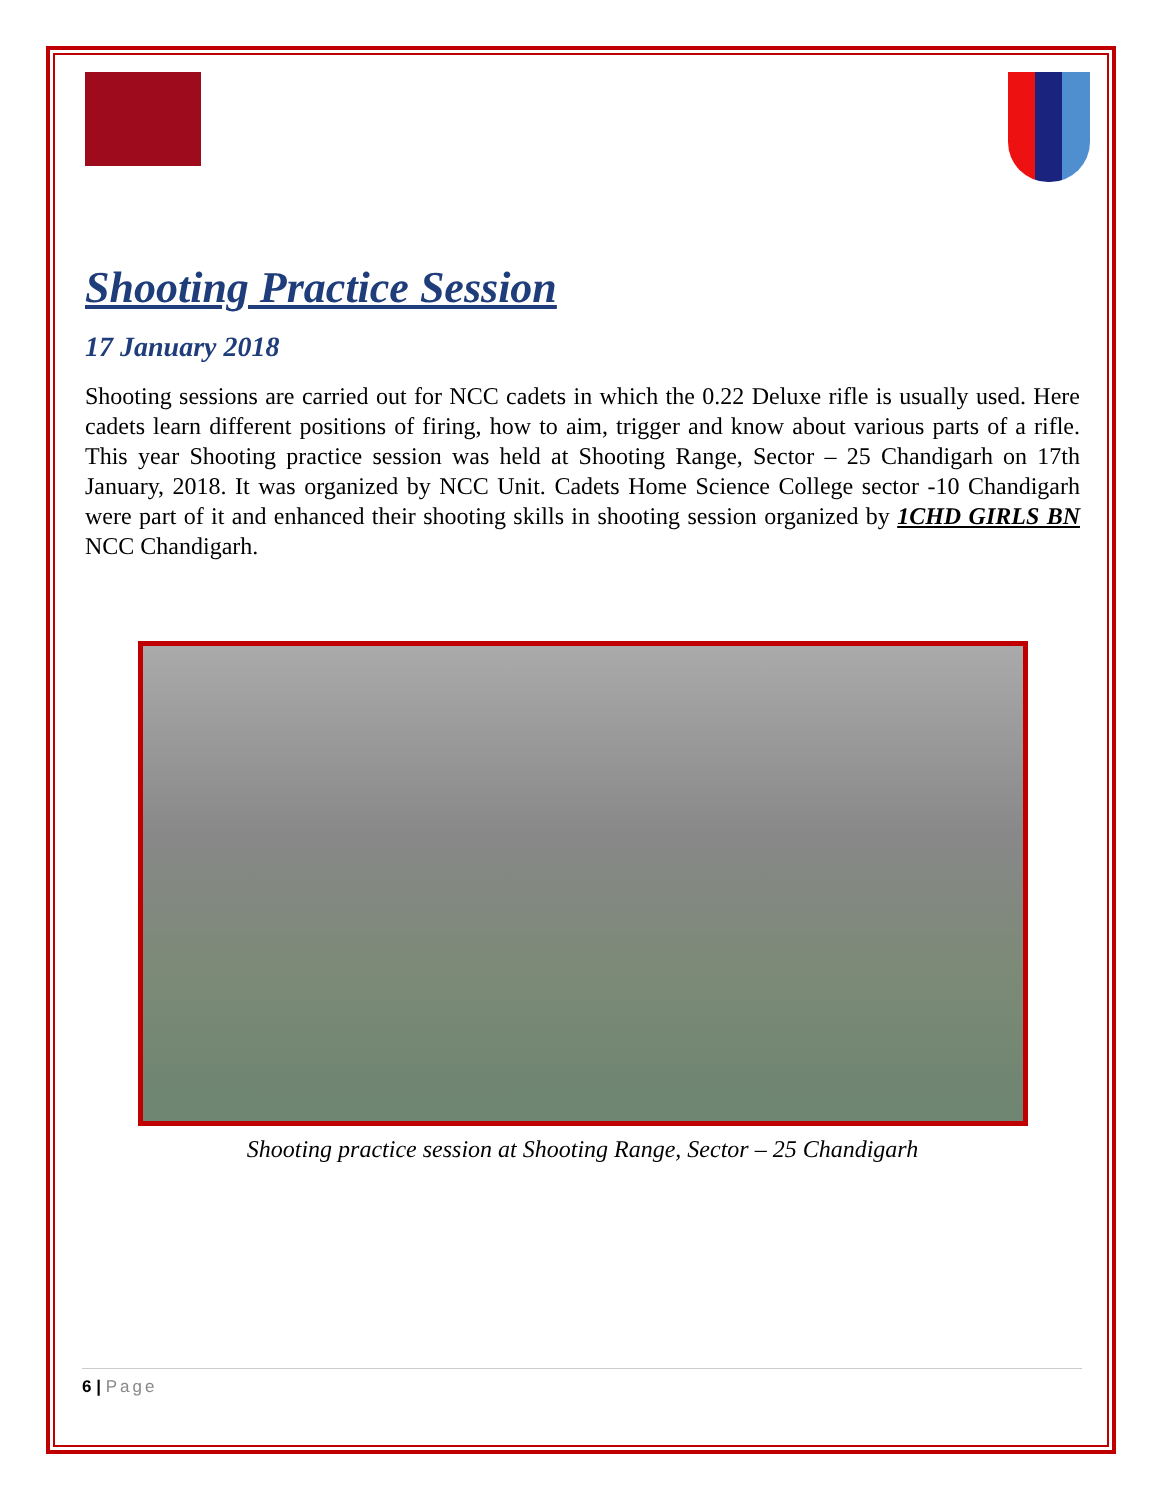Shooting Practice Session
17 January 2018
Shooting sessions are carried out for NCC cadets in which the 0.22 Deluxe rifle is usually used. Here cadets learn different positions of firing, how to aim, trigger and know about various parts of a rifle. This year Shooting practice session was held at Shooting Range, Sector – 25 Chandigarh on 17th January, 2018. It was organized by NCC Unit. Cadets Home Science College sector -10 Chandigarh were part of it and enhanced their shooting skills in shooting session organized by 1CHD GIRLS BN NCC Chandigarh.
Shooting practice session at Shooting Range, Sector – 25 Chandigarh
6 | Page